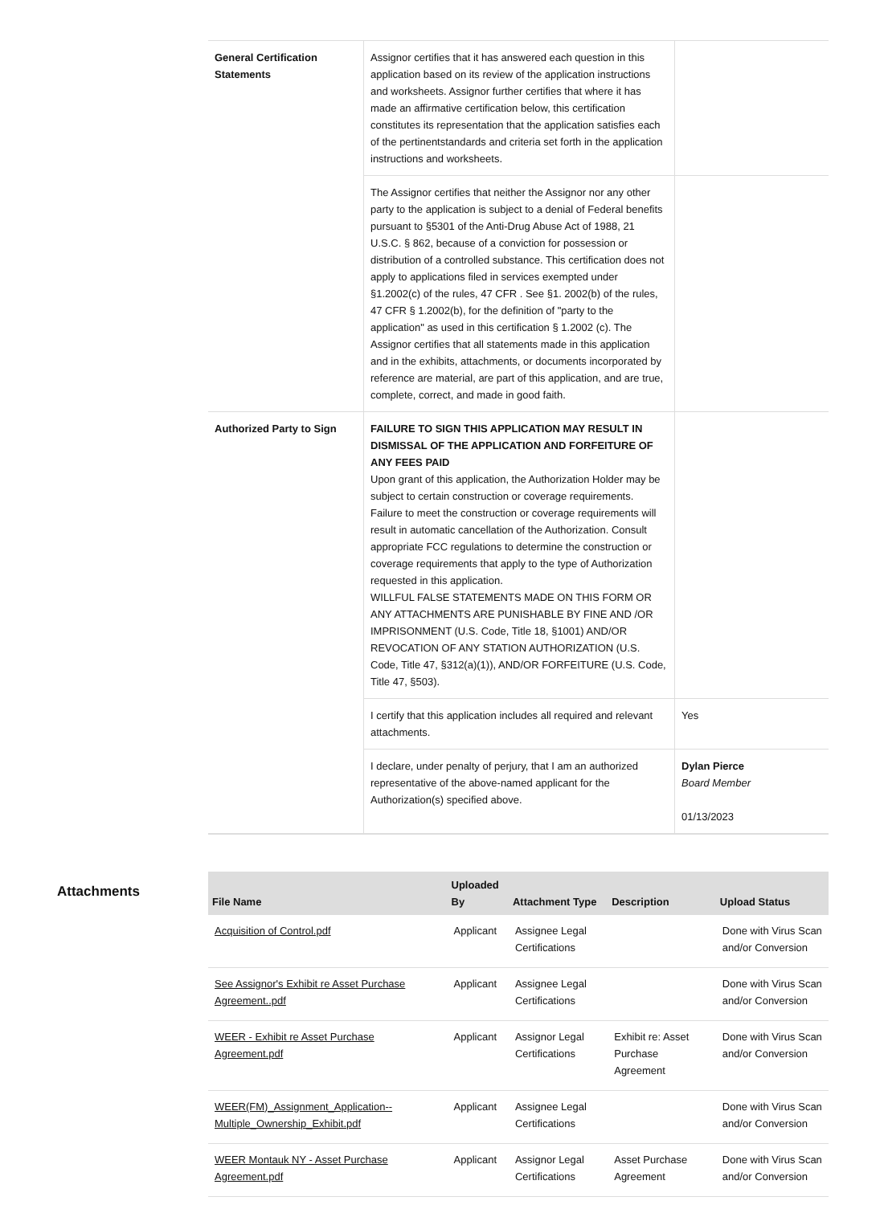| General Certification Statements | Assignor certifies that it has answered each question in this application based on its review of the application instructions and worksheets. Assignor further certifies that where it has made an affirmative certification below, this certification constitutes its representation that the application satisfies each of the pertinentstandards and criteria set forth in the application instructions and worksheets. | |
| | The Assignor certifies that neither the Assignor nor any other party to the application is subject to a denial of Federal benefits pursuant to §5301 of the Anti-Drug Abuse Act of 1988, 21 U.S.C. § 862, because of a conviction for possession or distribution of a controlled substance. This certification does not apply to applications filed in services exempted under §1.2002(c) of the rules, 47 CFR . See §1. 2002(b) of the rules, 47 CFR § 1.2002(b), for the definition of "party to the application" as used in this certification § 1.2002 (c). The Assignor certifies that all statements made in this application and in the exhibits, attachments, or documents incorporated by reference are material, are part of this application, and are true, complete, correct, and made in good faith. | |
| Authorized Party to Sign | FAILURE TO SIGN THIS APPLICATION MAY RESULT IN DISMISSAL OF THE APPLICATION AND FORFEITURE OF ANY FEES PAID Upon grant of this application, the Authorization Holder may be subject to certain construction or coverage requirements. Failure to meet the construction or coverage requirements will result in automatic cancellation of the Authorization. Consult appropriate FCC regulations to determine the construction or coverage requirements that apply to the type of Authorization requested in this application. WILLFUL FALSE STATEMENTS MADE ON THIS FORM OR ANY ATTACHMENTS ARE PUNISHABLE BY FINE AND /OR IMPRISONMENT (U.S. Code, Title 18, §1001) AND/OR REVOCATION OF ANY STATION AUTHORIZATION (U.S. Code, Title 47, §312(a)(1)), AND/OR FORFEITURE (U.S. Code, Title 47, §503). | |
| | I certify that this application includes all required and relevant attachments. | Yes |
| | I declare, under penalty of perjury, that I am an authorized representative of the above-named applicant for the Authorization(s) specified above. | Dylan Pierce Board Member 01/13/2023 |
Attachments
| File Name | Uploaded By | Attachment Type | Description | Upload Status |
| --- | --- | --- | --- | --- |
| Acquisition of Control.pdf | Applicant | Assignee Legal Certifications | | Done with Virus Scan and/or Conversion |
| See Assignor's Exhibit re Asset Purchase Agreement..pdf | Applicant | Assignee Legal Certifications | | Done with Virus Scan and/or Conversion |
| WEER - Exhibit re Asset Purchase Agreement.pdf | Applicant | Assignor Legal Certifications | Exhibit re: Asset Purchase Agreement | Done with Virus Scan and/or Conversion |
| WEER(FM)_Assignment_Application--Multiple_Ownership_Exhibit.pdf | Applicant | Assignee Legal Certifications | | Done with Virus Scan and/or Conversion |
| WEER Montauk NY - Asset Purchase Agreement.pdf | Applicant | Assignor Legal Certifications | Asset Purchase Agreement | Done with Virus Scan and/or Conversion |